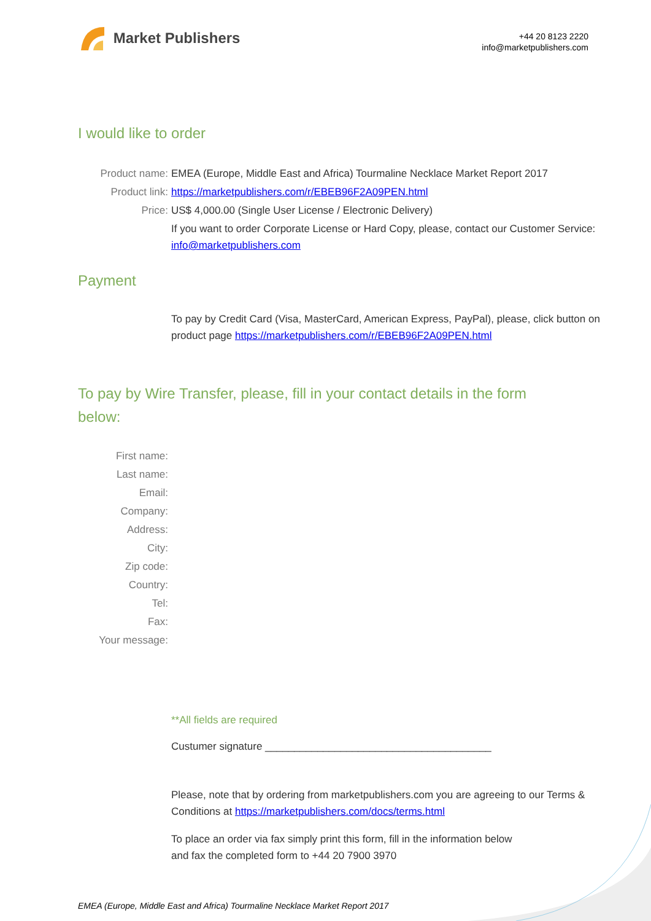Market Publishers
+44 20 8123 2220
info@marketpublishers.com
I would like to order
Product name: EMEA (Europe, Middle East and Africa) Tourmaline Necklace Market Report 2017
Product link: https://marketpublishers.com/r/EBEB96F2A09PEN.html
Price: US$ 4,000.00 (Single User License / Electronic Delivery)
If you want to order Corporate License or Hard Copy, please, contact our Customer Service:
info@marketpublishers.com
Payment
To pay by Credit Card (Visa, MasterCard, American Express, PayPal), please, click button on product page https://marketpublishers.com/r/EBEB96F2A09PEN.html
To pay by Wire Transfer, please, fill in your contact details in the form below:
First name:
Last name:
Email:
Company:
Address:
City:
Zip code:
Country:
Tel:
Fax:
Your message:
**All fields are required
Custumer signature _______________________________________
Please, note that by ordering from marketpublishers.com you are agreeing to our Terms & Conditions at https://marketpublishers.com/docs/terms.html
To place an order via fax simply print this form, fill in the information below
and fax the completed form to +44 20 7900 3970
EMEA (Europe, Middle East and Africa) Tourmaline Necklace Market Report 2017